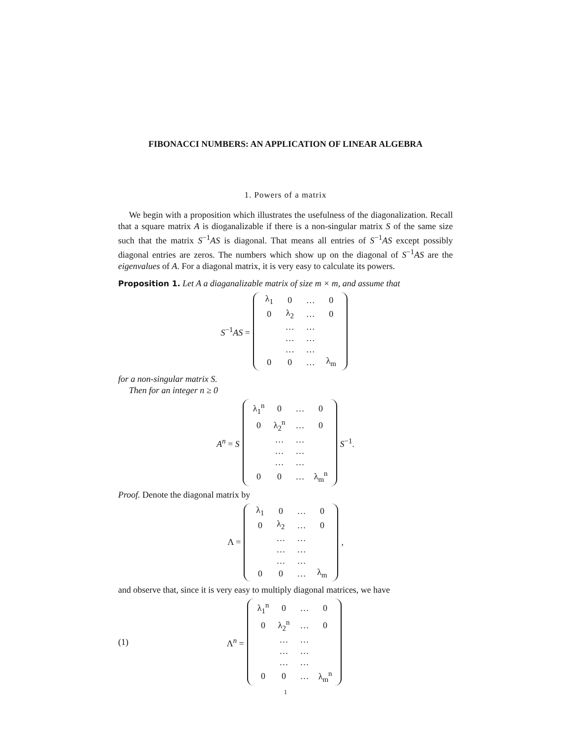FIBONACCI NUMBERS: AN APPLICATION OF LINEAR ALGEBRA
1. Powers of a matrix
We begin with a proposition which illustrates the usefulness of the diagonalization. Recall that a square matrix A is dioganalizable if there is a non-singular matrix S of the same size such that the matrix S<sup>−1</sup>AS is diagonal. That means all entries of S<sup>−1</sup>AS except possibly diagonal entries are zeros. The numbers which show up on the diagonal of S<sup>−1</sup>AS are the eigenvalues of A. For a diagonal matrix, it is very easy to calculate its powers.
Proposition 1. Let A a diaganalizable matrix of size m × m, and assume that
S<sup>−1</sup>AS =
| λ<sub>1</sub> | 0 | … | 0 |
| 0 | λ<sub>2</sub> | … | 0 |
| | … | … | |
| | … | … | |
| | … | … | |
| 0 | 0 | … | λ<sub>m</sub> |
for a non-singular matrix S.
Then for an integer n ≥ 0
A<sup>n</sup> = S
| λ<sub>1</sub><sup>n</sup> | 0 | … | 0 |
| 0 | λ<sub>2</sub><sup>n</sup> | … | 0 |
| | … | … | |
| | … | … | |
| | … | … | |
| 0 | 0 | … | λ<sub>m</sub><sup>n</sup> |
S<sup>−1</sup>.
Proof. Denote the diagonal matrix by
Λ =
| λ<sub>1</sub> | 0 | … | 0 |
| 0 | λ<sub>2</sub> | … | 0 |
| | … | … | |
| | … | … | |
| | … | … | |
| 0 | 0 | … | λ<sub>m</sub> |
,
and observe that, since it is very easy to multiply diagonal matrices, we have
(1) Λ<sup>n</sup> =
| λ<sub>1</sub><sup>n</sup> | 0 | … | 0 |
| 0 | λ<sub>2</sub><sup>n</sup> | … | 0 |
| | … | … | |
| | … | … | |
| | … | … | |
| 0 | 0 | … | λ<sub>m</sub><sup>n</sup> |
1